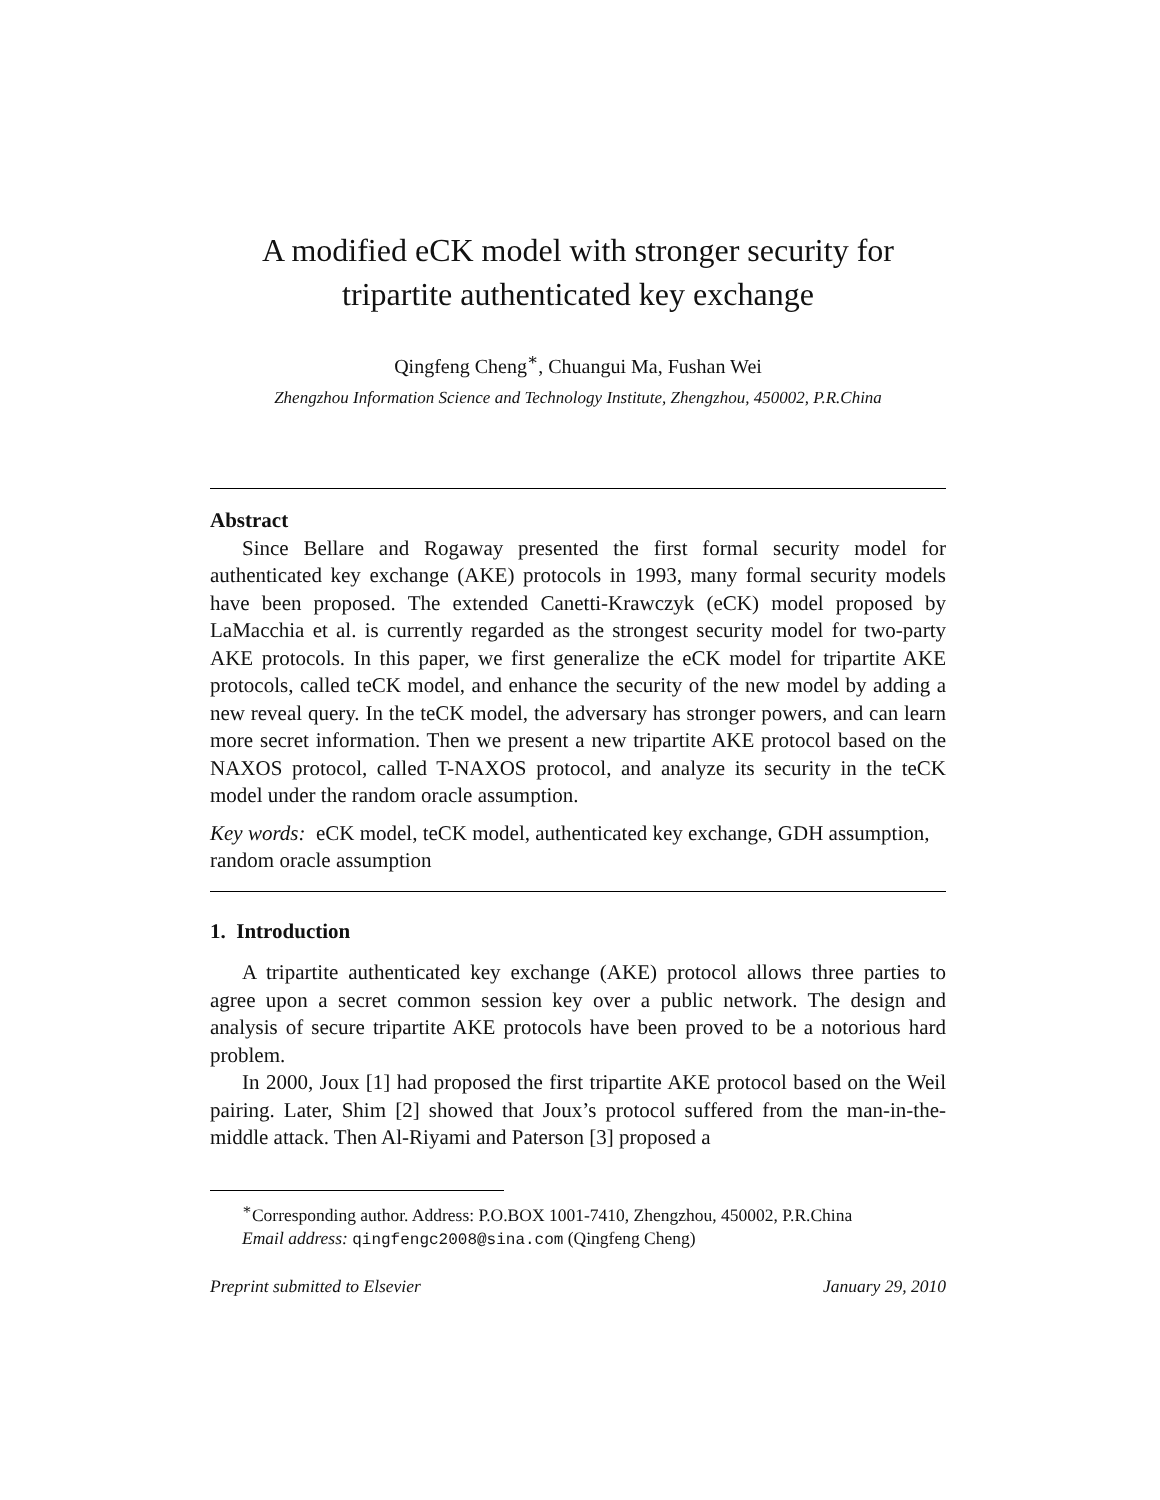A modified eCK model with stronger security for
tripartite authenticated key exchange
Qingfeng Cheng<sup>∗</sup>, Chuangui Ma, Fushan Wei
Zhengzhou Information Science and Technology Institute, Zhengzhou, 450002, P.R.China
Abstract
Since Bellare and Rogaway presented the first formal security model for authenticated key exchange (AKE) protocols in 1993, many formal security models have been proposed. The extended Canetti-Krawczyk (eCK) model proposed by LaMacchia et al. is currently regarded as the strongest security model for two-party AKE protocols. In this paper, we first generalize the eCK model for tripartite AKE protocols, called teCK model, and enhance the security of the new model by adding a new reveal query. In the teCK model, the adversary has stronger powers, and can learn more secret information. Then we present a new tripartite AKE protocol based on the NAXOS protocol, called T-NAXOS protocol, and analyze its security in the teCK model under the random oracle assumption.
Key words: eCK model, teCK model, authenticated key exchange, GDH assumption, random oracle assumption
1. Introduction
A tripartite authenticated key exchange (AKE) protocol allows three parties to agree upon a secret common session key over a public network. The design and analysis of secure tripartite AKE protocols have been proved to be a notorious hard problem.
In 2000, Joux [1] had proposed the first tripartite AKE protocol based on the Weil pairing. Later, Shim [2] showed that Joux’s protocol suffered from the man-in-the-middle attack. Then Al-Riyami and Paterson [3] proposed a
<sup>∗</sup>Corresponding author. Address: P.O.BOX 1001-7410, Zhengzhou, 450002, P.R.China
Email address: qingfengc2008@sina.com (Qingfeng Cheng)
Preprint submitted to Elsevier January 29, 2010